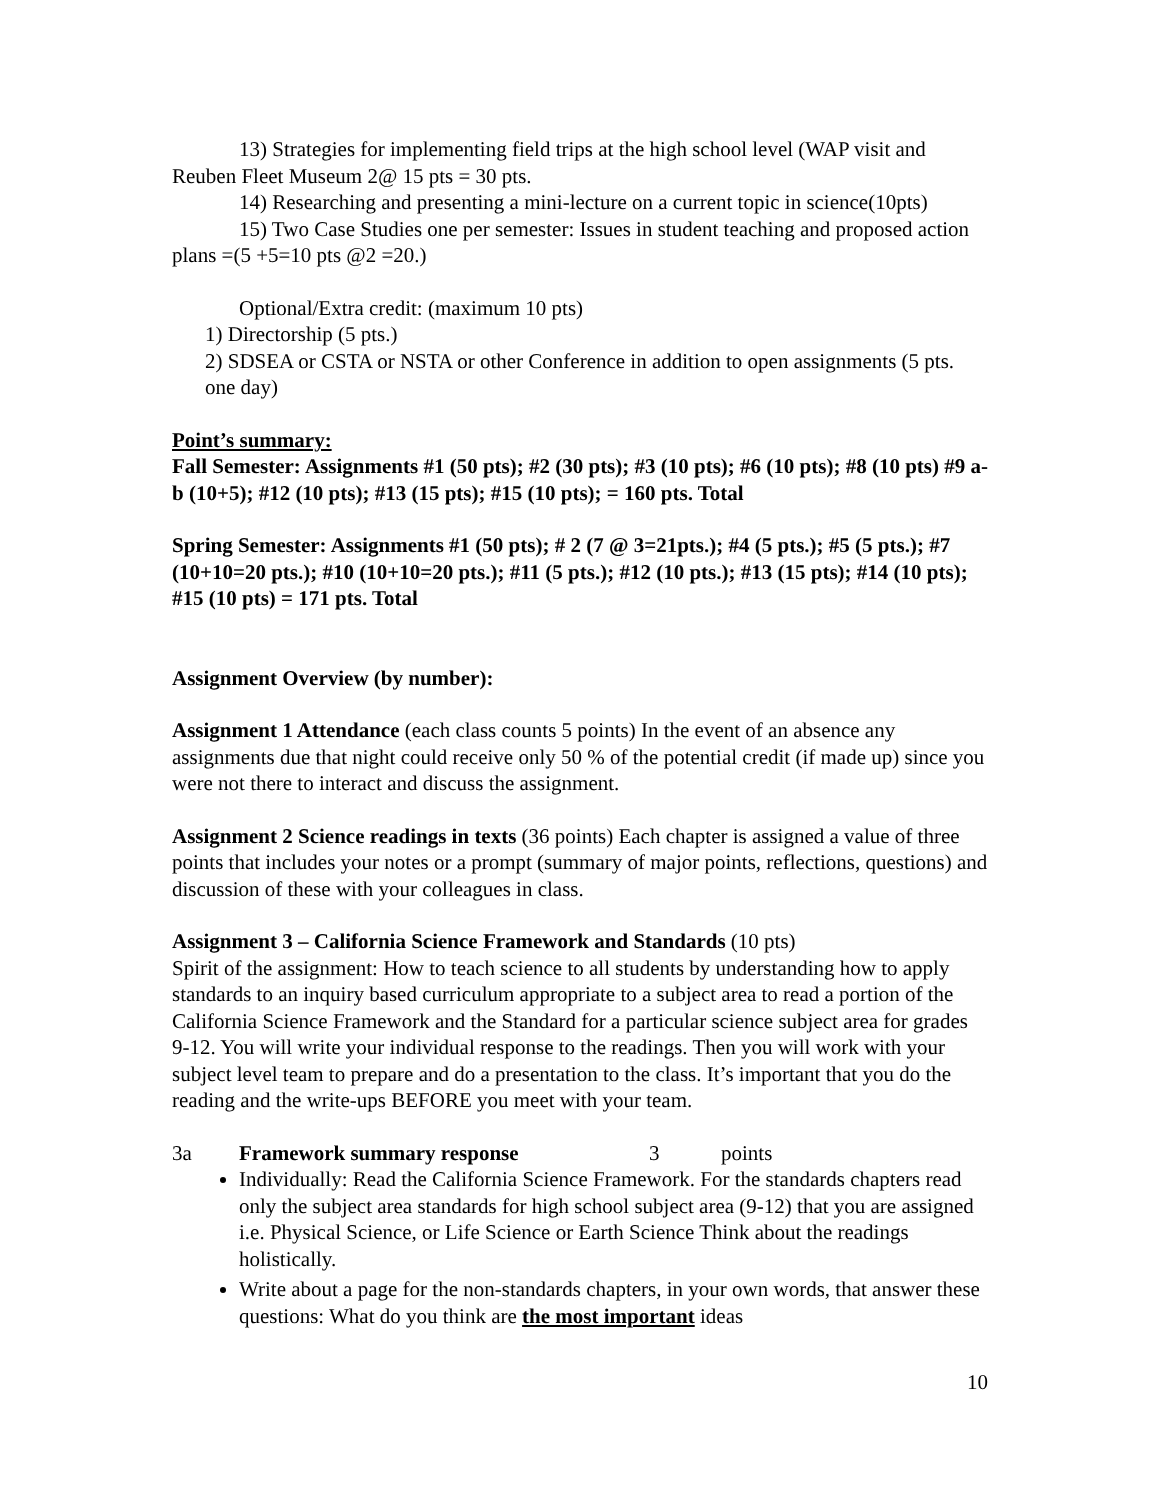13) Strategies for implementing field trips at the high school level (WAP visit and Reuben Fleet Museum 2@ 15 pts = 30 pts.
14) Researching and presenting a mini-lecture on a current topic in science(10pts)
15) Two Case Studies one per semester: Issues in student teaching and proposed action plans =(5 +5=10 pts @2 =20.)
Optional/Extra credit: (maximum 10 pts)
1) Directorship (5 pts.)
2) SDSEA or CSTA or NSTA or other Conference in addition to open assignments (5 pts. one day)
Point’s summary:
Fall Semester: Assignments #1 (50 pts); #2 (30 pts); #3 (10 pts); #6 (10 pts); #8 (10 pts) #9 a-b (10+5); #12 (10 pts); #13 (15 pts); #15 (10 pts); = 160 pts. Total
Spring Semester: Assignments #1 (50 pts); # 2 (7 @ 3=21pts.); #4 (5 pts.); #5 (5 pts.); #7 (10+10=20 pts.); #10 (10+10=20 pts.); #11 (5 pts.); #12 (10 pts.); #13 (15 pts); #14 (10 pts); #15 (10 pts) = 171 pts. Total
Assignment Overview (by number):
Assignment 1 Attendance (each class counts 5 points) In the event of an absence any assignments due that night could receive only 50 % of the potential credit (if made up) since you were not there to interact and discuss the assignment.
Assignment 2 Science readings in texts (36 points) Each chapter is assigned a value of three points that includes your notes or a prompt (summary of major points, reflections, questions) and discussion of these with your colleagues in class.
Assignment 3 – California Science Framework and Standards (10 pts)
Spirit of the assignment: How to teach science to all students by understanding how to apply standards to an inquiry based curriculum appropriate to a subject area to read a portion of the California Science Framework and the Standard for a particular science subject area for grades 9-12. You will write your individual response to the readings. Then you will work with your subject level team to prepare and do a presentation to the class. It’s important that you do the reading and the write-ups BEFORE you meet with your team.
3a Framework summary response 3 points
Individually: Read the California Science Framework. For the standards chapters read only the subject area standards for high school subject area (9-12) that you are assigned i.e. Physical Science, or Life Science or Earth Science Think about the readings holistically.
Write about a page for the non-standards chapters, in your own words, that answer these questions: What do you think are the most important ideas
10